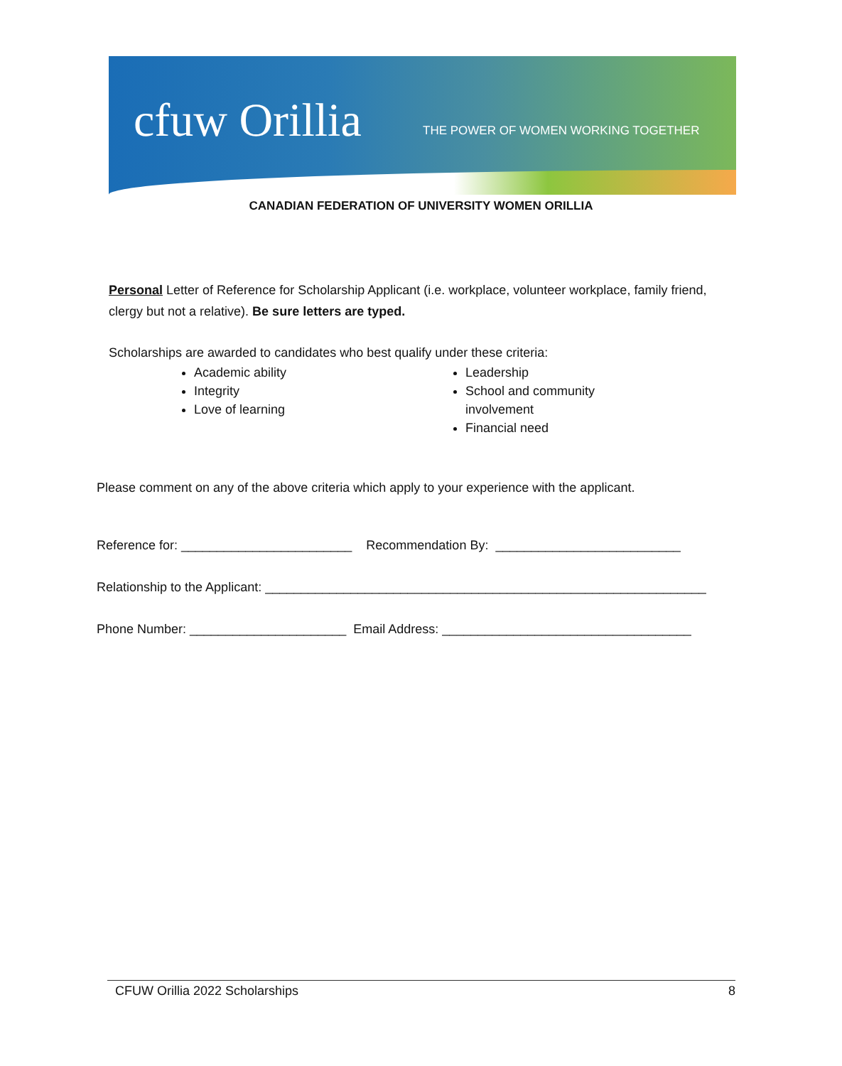cfuw Orillia
THE POWER OF WOMEN WORKING TOGETHER
CANADIAN FEDERATION OF UNIVERSITY WOMEN ORILLIA
Personal Letter of Reference for Scholarship Applicant (i.e. workplace, volunteer workplace, family friend, clergy but not a relative). Be sure letters are typed.
Scholarships are awarded to candidates who best qualify under these criteria:
Academic ability
Integrity
Love of learning
Leadership
School and community involvement
Financial need
Please comment on any of the above criteria which apply to your experience with the applicant.
Reference for: ________________________ Recommendation By: __________________________
Relationship to the Applicant: ______________________________________________________________
Phone Number: ______________________ Email Address: ___________________________________
CFUW Orillia 2022 Scholarships 8